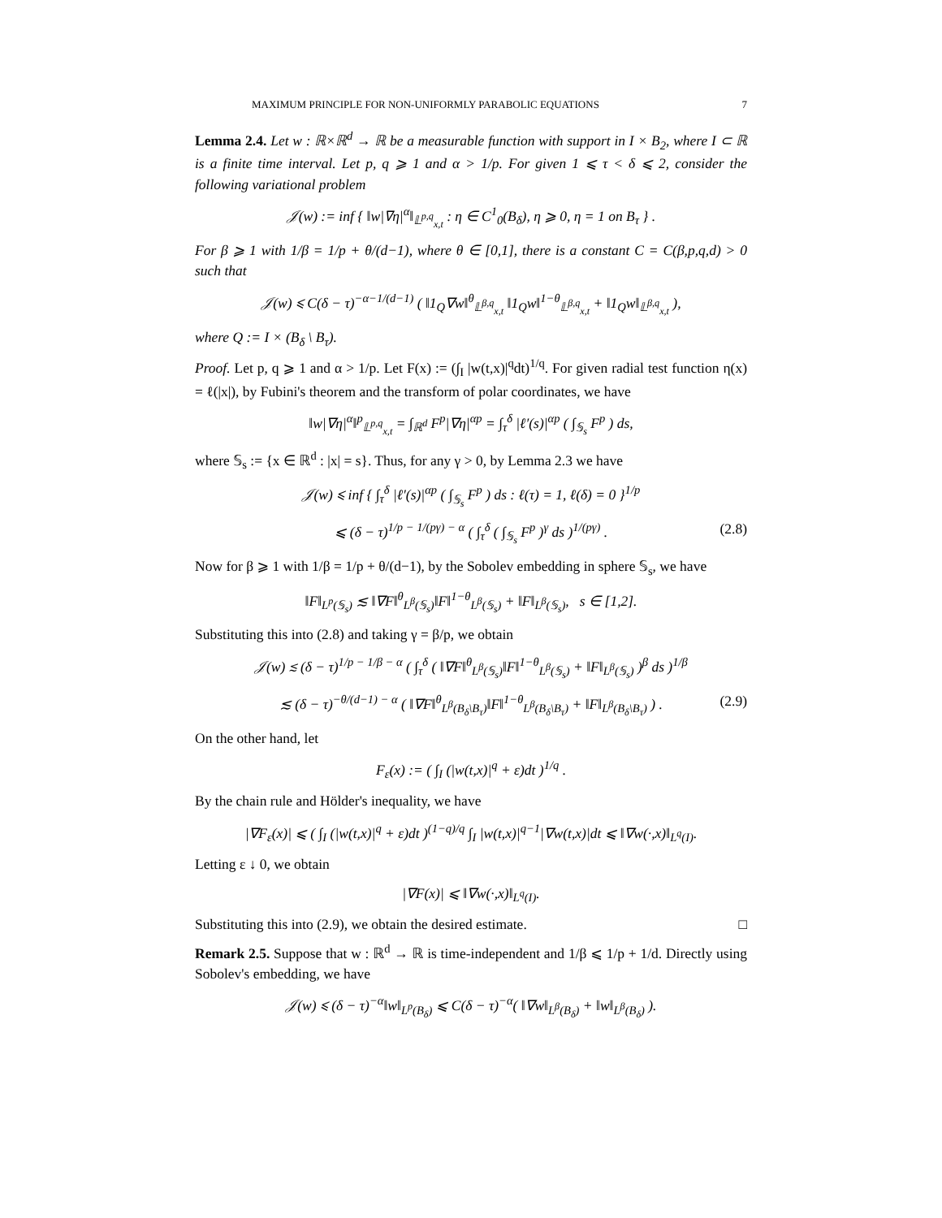MAXIMUM PRINCIPLE FOR NON-UNIFORMLY PARABOLIC EQUATIONS 7
Lemma 2.4. Let w : ℝ×ℝ<sup>d</sup> → ℝ be a measurable function with support in I × B<sub>2</sub>, where I ⊂ ℝ is a finite time interval. Let p, q ⩾ 1 and α > 1/p. For given 1 ⩽ τ < δ ⩽ 2, consider the following variational problem
𝒥(w) := inf { ‖w|∇η|<sup>α</sup>‖<sub>𝕃<sup>p,q</sup><sub>x,t</sub></sub> : η ∈ C<sup>1</sup><sub>0</sub>(B<sub>δ</sub>), η ⩾ 0, η = 1 on B<sub>τ</sub> } .
For β ⩾ 1 with 1/β = 1/p + θ/(d−1), where θ ∈ [0,1], there is a constant C = C(β,p,q,d) > 0 such that
𝒥(w) ⩽ C(δ − τ)<sup>−α−1/(d−1)</sup> ( ‖1<sub>Q</sub>∇w‖<sup>θ</sup><sub>𝕃<sup>β,q</sup><sub>x,t</sub></sub> ‖1<sub>Q</sub>w‖<sup>1−θ</sup><sub>𝕃<sup>β,q</sup><sub>x,t</sub></sub> + ‖1<sub>Q</sub>w‖<sub>𝕃<sup>β,q</sup><sub>x,t</sub></sub> ),
where Q := I × (B<sub>δ</sub> \ B<sub>τ</sub>).
Proof. Let p, q ⩾ 1 and α > 1/p. Let F(x) := (∫<sub>I</sub> |w(t,x)|<sup>q</sup>dt)<sup>1/q</sup>. For given radial test function η(x) = ℓ(|x|), by Fubini's theorem and the transform of polar coordinates, we have
‖w|∇η|<sup>α</sup>‖<sup>p</sup><sub>𝕃<sup>p,q</sup><sub>x,t</sub></sub> = ∫<sub>ℝ<sup>d</sup></sub> F<sup>p</sup>|∇η|<sup>αp</sup> = ∫<sub>τ</sub><sup>δ</sup> |ℓ′(s)|<sup>αp</sup> ( ∫<sub>𝕊<sub>s</sub></sub> F<sup>p</sup> ) ds,
where 𝕊<sub>s</sub> := {x ∈ ℝ<sup>d</sup> : |x| = s}. Thus, for any γ > 0, by Lemma 2.3 we have
𝒥(w) ⩽ inf { ∫<sub>τ</sub><sup>δ</sup> |ℓ′(s)|<sup>αp</sup> ( ∫<sub>𝕊<sub>s</sub></sub> F<sup>p</sup> ) ds : ℓ(τ) = 1, ℓ(δ) = 0 }<sup>1/p</sup>
⩽ (δ − τ)<sup>1/p − 1/(pγ) − α</sup> ( ∫<sub>τ</sub><sup>δ</sup> ( ∫<sub>𝕊<sub>s</sub></sub> F<sup>p</sup> )<sup>γ</sup> ds )<sup>1/(pγ)</sup> . (2.8)
Now for β ⩾ 1 with 1/β = 1/p + θ/(d−1), by the Sobolev embedding in sphere 𝕊<sub>s</sub>, we have
‖F‖<sub>L<sup>p</sup>(𝕊<sub>s</sub>)</sub> ≲ ‖∇F‖<sup>θ</sup><sub>L<sup>β</sup>(𝕊<sub>s</sub>)</sub>‖F‖<sup>1−θ</sup><sub>L<sup>β</sup>(𝕊<sub>s</sub>)</sub> + ‖F‖<sub>L<sup>β</sup>(𝕊<sub>s</sub>)</sub>, s ∈ [1,2].
Substituting this into (2.8) and taking γ = β/p, we obtain
𝒥(w) ≲ (δ − τ)<sup>1/p − 1/β − α</sup> ( ∫<sub>τ</sub><sup>δ</sup> ( ‖∇F‖<sup>θ</sup><sub>L<sup>β</sup>(𝕊<sub>s</sub>)</sub>‖F‖<sup>1−θ</sup><sub>L<sup>β</sup>(𝕊<sub>s</sub>)</sub> + ‖F‖<sub>L<sup>β</sup>(𝕊<sub>s</sub>)</sub> )<sup>β</sup> ds )<sup>1/β</sup>
≲ (δ − τ)<sup>−θ/(d−1) − α</sup> ( ‖∇F‖<sup>θ</sup><sub>L<sup>β</sup>(B<sub>δ</sub>\B<sub>τ</sub>)</sub>‖F‖<sup>1−θ</sup><sub>L<sup>β</sup>(B<sub>δ</sub>\B<sub>τ</sub>)</sub> + ‖F‖<sub>L<sup>β</sup>(B<sub>δ</sub>\B<sub>τ</sub>)</sub> ) . (2.9)
On the other hand, let
F<sub>ε</sub>(x) := ( ∫<sub>I</sub> (|w(t,x)|<sup>q</sup> + ε)dt )<sup>1/q</sup> .
By the chain rule and Hölder's inequality, we have
|∇F<sub>ε</sub>(x)| ⩽ ( ∫<sub>I</sub> (|w(t,x)|<sup>q</sup> + ε)dt )<sup>(1−q)/q</sup> ∫<sub>I</sub> |w(t,x)|<sup>q−1</sup>|∇w(t,x)|dt ⩽ ‖∇w(·,x)‖<sub>L<sup>q</sup>(I)</sub>.
Letting ε ↓ 0, we obtain
|∇F(x)| ⩽ ‖∇w(·,x)‖<sub>L<sup>q</sup>(I)</sub>.
Substituting this into (2.9), we obtain the desired estimate. □
Remark 2.5. Suppose that w : ℝ<sup>d</sup> → ℝ is time-independent and 1/β ⩽ 1/p + 1/d. Directly using Sobolev's embedding, we have
𝒥(w) ⩽ (δ − τ)<sup>−α</sup>‖w‖<sub>L<sup>p</sup>(B<sub>δ</sub>)</sub> ⩽ C(δ − τ)<sup>−α</sup>( ‖∇w‖<sub>L<sup>β</sup>(B<sub>δ</sub>)</sub> + ‖w‖<sub>L<sup>β</sup>(B<sub>δ</sub>)</sub> ).